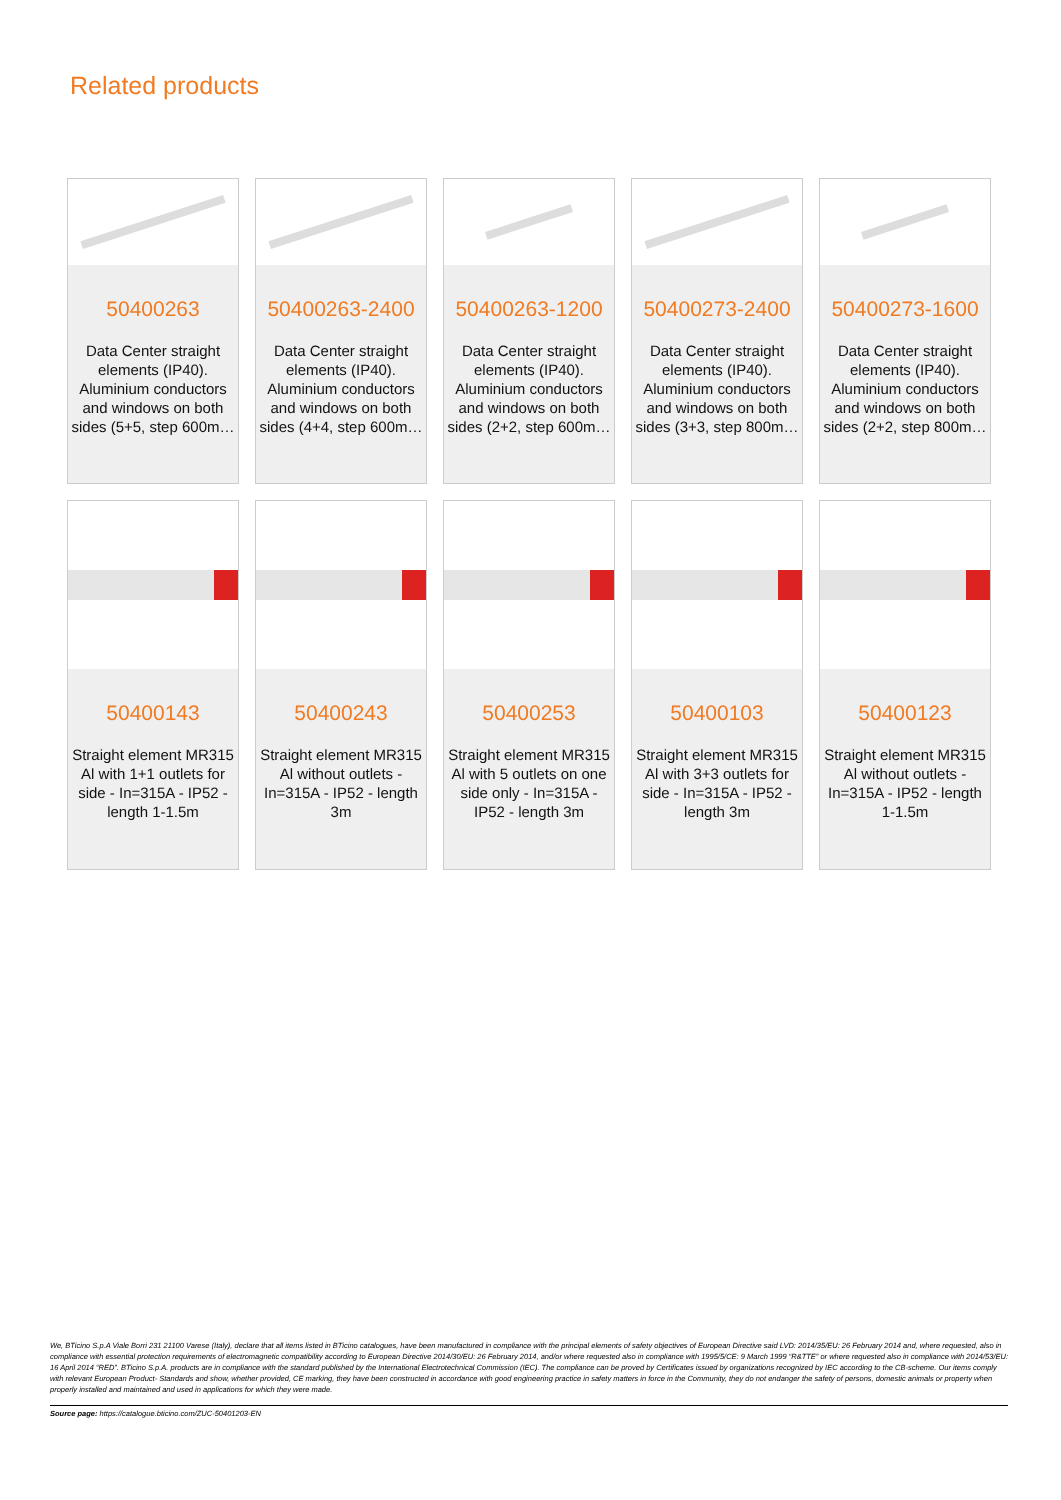Related products
50400263
Data Center straight elements (IP40). Aluminium conductors and windows on both sides (5+5, step 600m…
50400263-2400
Data Center straight elements (IP40). Aluminium conductors and windows on both sides (4+4, step 600m…
50400263-1200
Data Center straight elements (IP40). Aluminium conductors and windows on both sides (2+2, step 600m…
50400273-2400
Data Center straight elements (IP40). Aluminium conductors and windows on both sides (3+3, step 800m…
50400273-1600
Data Center straight elements (IP40). Aluminium conductors and windows on both sides (2+2, step 800m…
50400143
Straight element MR315 Al with 1+1 outlets for side - In=315A - IP52 - length 1-1.5m
50400243
Straight element MR315 Al without outlets - In=315A - IP52 - length 3m
50400253
Straight element MR315 Al with 5 outlets on one side only - In=315A - IP52 - length 3m
50400103
Straight element MR315 Al with 3+3 outlets for side - In=315A - IP52 - length 3m
50400123
Straight element MR315 Al without outlets - In=315A - IP52 - length 1-1.5m
We, BTicino S.p.A Viale Borri 231 21100 Varese (Italy), declare that all items listed in BTicino catalogues, have been manufactured in compliance with the principal elements of safety objectives of European Directive said LVD: 2014/35/EU: 26 February 2014 and, where requested, also in compliance with essential protection requirements of electromagnetic compatibility according to European Directive 2014/30/EU: 26 February 2014, and/or where requested also in compliance with 1995/5/CE: 9 March 1999 “R&TTE” or where requested also in compliance with 2014/53/EU: 16 April 2014 “RED”. BTicino S.p.A. products are in compliance with the standard published by the International Electrotechnical Commission (IEC). The compliance can be proved by Certificates issued by organizations recognized by IEC according to the CB-scheme. Our items comply with relevant European Product- Standards and show, whether provided, CE marking, they have been constructed in accordance with good engineering practice in safety matters in force in the Community, they do not endanger the safety of persons, domestic animals or property when properly installed and maintained and used in applications for which they were made.
Source page: https://catalogue.bticino.com/ZUC-50401203-EN